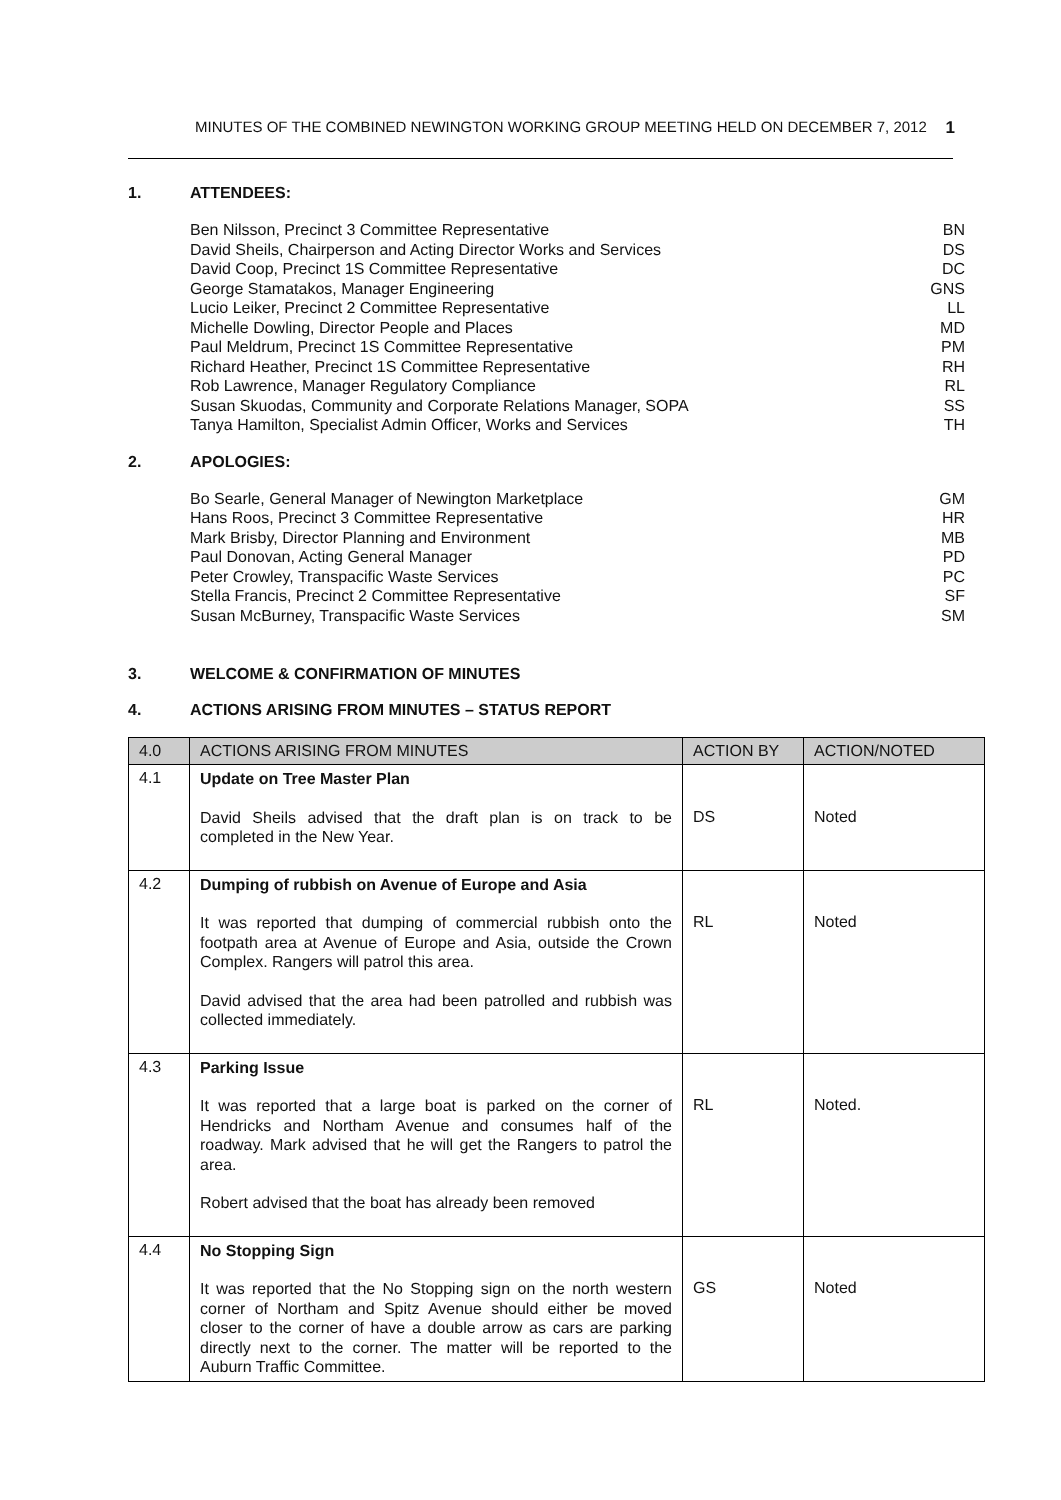MINUTES OF THE COMBINED NEWINGTON WORKING GROUP MEETING HELD ON DECEMBER 7, 2012 1
1. ATTENDEES:
Ben Nilsson, Precinct 3 Committee Representative BN
David Sheils, Chairperson and Acting Director Works and Services DS
David Coop, Precinct 1S Committee Representative DC
George Stamatakos, Manager Engineering GNS
Lucio Leiker, Precinct 2 Committee Representative LL
Michelle Dowling, Director People and Places MD
Paul Meldrum, Precinct 1S Committee Representative PM
Richard Heather, Precinct 1S Committee Representative RH
Rob Lawrence, Manager Regulatory Compliance RL
Susan Skuodas, Community and Corporate Relations Manager, SOPA SS
Tanya Hamilton, Specialist Admin Officer, Works and Services TH
2. APOLOGIES:
Bo Searle, General Manager of Newington Marketplace GM
Hans Roos, Precinct 3 Committee Representative HR
Mark Brisby, Director Planning and Environment MB
Paul Donovan, Acting General Manager PD
Peter Crowley, Transpacific Waste Services PC
Stella Francis, Precinct 2 Committee Representative SF
Susan McBurney, Transpacific Waste Services SM
3. WELCOME & CONFIRMATION OF MINUTES
4. ACTIONS ARISING FROM MINUTES – STATUS REPORT
| 4.0 | ACTIONS ARISING FROM MINUTES | ACTION BY | ACTION/NOTED |
| --- | --- | --- | --- |
| 4.1 | Update on Tree Master Plan David Sheils advised that the draft plan is on track to be completed in the New Year. | DS | Noted |
| 4.2 | Dumping of rubbish on Avenue of Europe and Asia It was reported that dumping of commercial rubbish onto the footpath area at Avenue of Europe and Asia, outside the Crown Complex. Rangers will patrol this area. David advised that the area had been patrolled and rubbish was collected immediately. | RL | Noted |
| 4.3 | Parking Issue It was reported that a large boat is parked on the corner of Hendricks and Northam Avenue and consumes half of the roadway. Mark advised that he will get the Rangers to patrol the area. Robert advised that the boat has already been removed | RL | Noted. |
| 4.4 | No Stopping Sign It was reported that the No Stopping sign on the north western corner of Northam and Spitz Avenue should either be moved closer to the corner of have a double arrow as cars are parking directly next to the corner. The matter will be reported to the Auburn Traffic Committee. | GS | Noted |